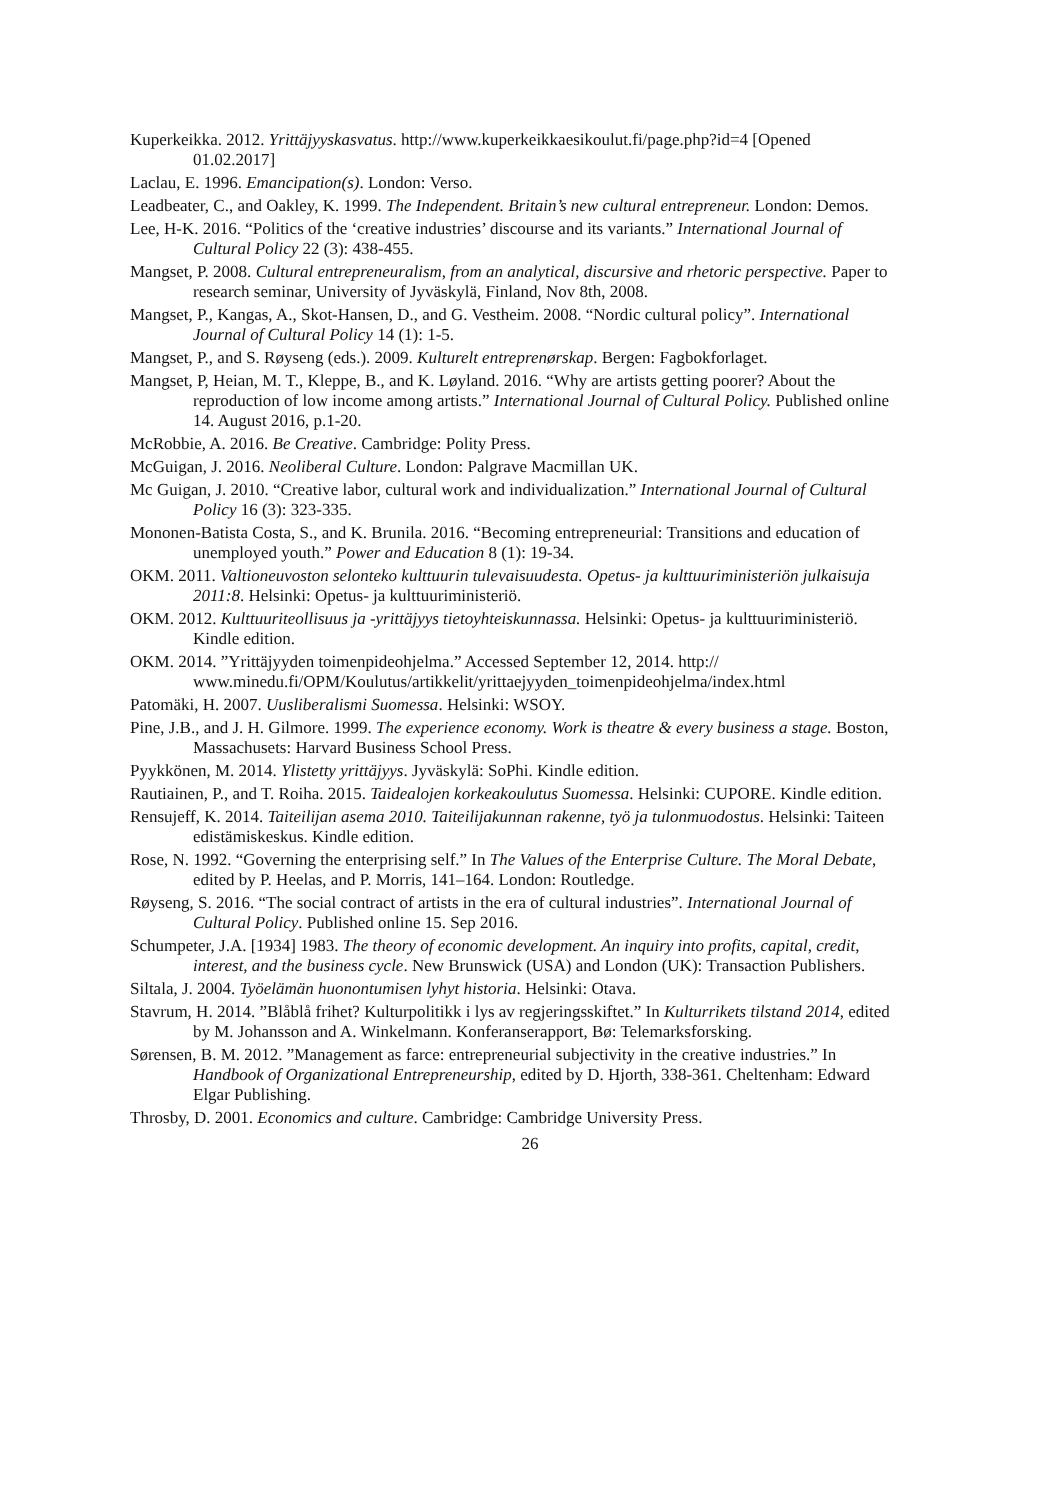Kuperkeikka. 2012. Yrittäjyyskasvatus. http://www.kuperkeikkaesikoulut.fi/page.php?id=4 [Opened 01.02.2017]
Laclau, E. 1996. Emancipation(s). London: Verso.
Leadbeater, C., and Oakley, K. 1999. The Independent. Britain’s new cultural entrepreneur. London: Demos.
Lee, H-K. 2016. “Politics of the ‘creative industries’ discourse and its variants.” International Journal of Cultural Policy 22 (3): 438-455.
Mangset, P. 2008. Cultural entrepreneuralism, from an analytical, discursive and rhetoric perspective. Paper to research seminar, University of Jyväskylä, Finland, Nov 8th, 2008.
Mangset, P., Kangas, A., Skot-Hansen, D., and G. Vestheim. 2008. “Nordic cultural policy”. International Journal of Cultural Policy 14 (1): 1-5.
Mangset, P., and S. Røyseng (eds.). 2009. Kulturelt entreprenørskap. Bergen: Fagbokforlaget.
Mangset, P, Heian, M. T., Kleppe, B., and K. Løyland. 2016. “Why are artists getting poorer? About the reproduction of low income among artists.” International Journal of Cultural Policy. Published online 14. August 2016, p.1-20.
McRobbie, A. 2016. Be Creative. Cambridge: Polity Press.
McGuigan, J. 2016. Neoliberal Culture. London: Palgrave Macmillan UK.
Mc Guigan, J. 2010. “Creative labor, cultural work and individualization.” International Journal of Cultural Policy 16 (3): 323-335.
Mononen-Batista Costa, S., and K. Brunila. 2016. “Becoming entrepreneurial: Transitions and education of unemployed youth.” Power and Education 8 (1): 19-34.
OKM. 2011. Valtioneuvoston selonteko kulttuurin tulevaisuudesta. Opetus- ja kulttuuriministeriön julkaisuja 2011:8. Helsinki: Opetus- ja kulttuuriministeriö.
OKM. 2012. Kulttuuriteollisuus ja -yrittäjyys tietoyhteiskunnassa. Helsinki: Opetus- ja kulttuuriministeriö. Kindle edition.
OKM. 2014. ”Yrittäjyyden toimenpideohjelma.” Accessed September 12, 2014. http:// www.minedu.fi/OPM/Koulutus/artikkelit/yrittaejyyden_toimenpideohjelma/index.html
Patomäki, H. 2007. Uusliberalismi Suomessa. Helsinki: WSOY.
Pine, J.B., and J. H. Gilmore. 1999. The experience economy. Work is theatre & every business a stage. Boston, Massachusets: Harvard Business School Press.
Pyykkönen, M. 2014. Ylistetty yrittäjyys. Jyväskylä: SoPhi. Kindle edition.
Rautiainen, P., and T. Roiha. 2015. Taidealojen korkeakoulutus Suomessa. Helsinki: CUPORE. Kindle edition.
Rensujeff, K. 2014. Taiteilijan asema 2010. Taiteilijakunnan rakenne, työ ja tulonmuodostus. Helsinki: Taiteen edistämiskeskus. Kindle edition.
Rose, N. 1992. “Governing the enterprising self.” In The Values of the Enterprise Culture. The Moral Debate, edited by P. Heelas, and P. Morris, 141–164. London: Routledge.
Røyseng, S. 2016. “The social contract of artists in the era of cultural industries”. International Journal of Cultural Policy. Published online 15. Sep 2016.
Schumpeter, J.A. [1934] 1983. The theory of economic development. An inquiry into profits, capital, credit, interest, and the business cycle. New Brunswick (USA) and London (UK): Transaction Publishers.
Siltala, J. 2004. Työelämän huonontumisen lyhyt historia. Helsinki: Otava.
Stavrum, H. 2014. ”Blåblå frihet? Kulturpolitikk i lys av regjeringsskiftet.” In Kulturrikets tilstand 2014, edited by M. Johansson and A. Winkelmann. Konferanserapport, Bø: Telemarksforsking.
Sørensen, B. M. 2012. ”Management as farce: entrepreneurial subjectivity in the creative industries.” In Handbook of Organizational Entrepreneurship, edited by D. Hjorth, 338-361. Cheltenham: Edward Elgar Publishing.
Throsby, D. 2001. Economics and culture. Cambridge: Cambridge University Press.
26